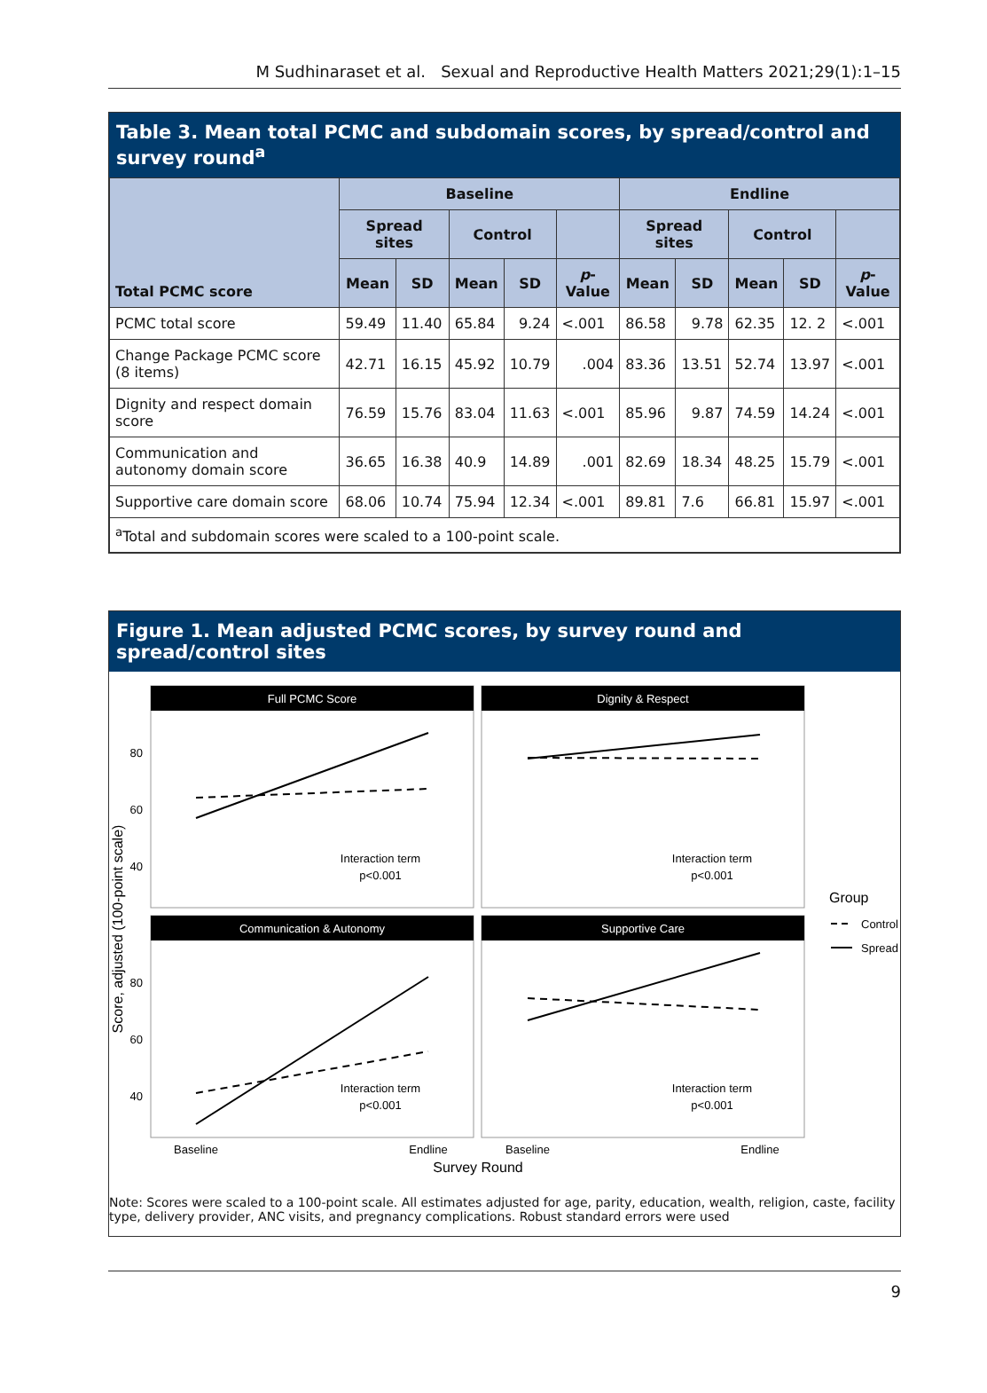M Sudhinaraset et al. Sexual and Reproductive Health Matters 2021;29(1):1–15
Table 3. Mean total PCMC and subdomain scores, by spread/control and survey round<sup>a</sup>
| Total PCMC score | Baseline | | | | | Endline | | | | |
| --- | --- | --- | --- | --- | --- | --- | --- | --- | --- | --- |
| | Spread sites | | Control | | | Spread sites | | Control | | |
| | Mean | SD | Mean | SD | p -Value | Mean | SD | Mean | SD | p -Value |
| PCMC total score | 59.49 | 11.40 | 65.84 | 9.24 | <.001 | 86.58 | 9.78 | 62.35 | 12. 2 | <.001 |
| Change Package PCMC score (8 items) | 42.71 | 16.15 | 45.92 | 10.79 | .004 | 83.36 | 13.51 | 52.74 | 13.97 | <.001 |
| Dignity and respect domain score | 76.59 | 15.76 | 83.04 | 11.63 | <.001 | 85.96 | 9.87 | 74.59 | 14.24 | <.001 |
| Communication and autonomy domain score | 36.65 | 16.38 | 40.9 | 14.89 | .001 | 82.69 | 18.34 | 48.25 | 15.79 | <.001 |
| Supportive care domain score | 68.06 | 10.74 | 75.94 | 12.34 | <.001 | 89.81 | 7.6 | 66.81 | 15.97 | <.001 |
| <sup>a</sup> Total and subdomain scores were scaled to a 100-point scale. | | | | | | | | | | |
Figure 1. Mean adjusted PCMC scores, by survey round and spread/control sites
Score, adjusted (100-point scale)
Full PCMC Score
Dignity & Respect
Communication & Autonomy
Supportive Care
80
60
40
80
60
40
Interaction term
p<0.001
Interaction term
p<0.001
Interaction term
p<0.001
Interaction term
p<0.001
Baseline
Endline
Baseline
Endline
Survey Round
Group
Control
Spread
Note: Scores were scaled to a 100-point scale. All estimates adjusted for age, parity, education, wealth, religion, caste, facility type, delivery provider, ANC visits, and pregnancy complications. Robust standard errors were used
9